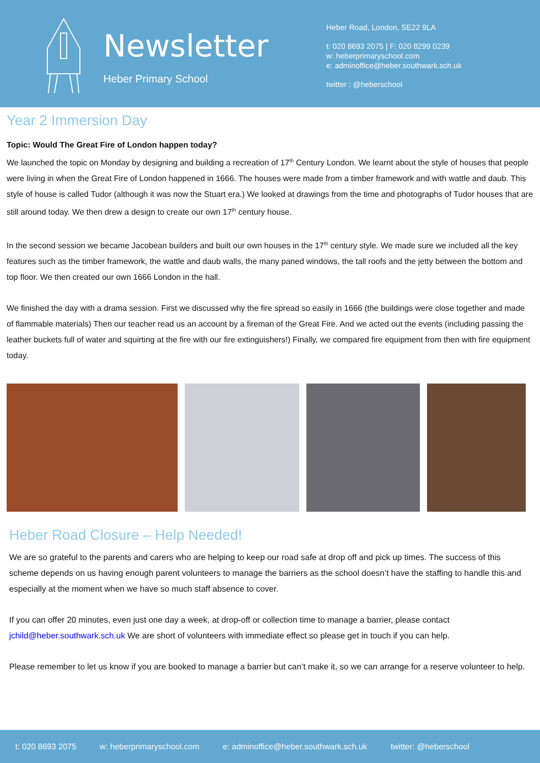Newsletter
Heber Primary School
Heber Road, London, SE22 9LA
t: 020 8693 2075 | F: 020 8299 0239
w: heberprimaryschool.com
e: adminoffice@heber.southwark.sch.uk
twitter : @heberschool
Year 2 Immersion Day
Topic: Would The Great Fire of London happen today?
We launched the topic on Monday by designing and building a recreation of 17<sup>th</sup> Century London. We learnt about the style of houses that people were living in when the Great Fire of London happened in 1666. The houses were made from a timber framework and with wattle and daub. This style of house is called Tudor (although it was now the Stuart era.) We looked at drawings from the time and photographs of Tudor houses that are still around today. We then drew a design to create our own 17<sup>th</sup> century house.
In the second session we became Jacobean builders and built our own houses in the 17<sup>th</sup> century style. We made sure we included all the key features such as the timber framework, the wattle and daub walls, the many paned windows, the tall roofs and the jetty between the bottom and top floor. We then created our own 1666 London in the hall.
We finished the day with a drama session. First we discussed why the fire spread so easily in 1666 (the buildings were close together and made of flammable materials) Then our teacher read us an account by a fireman of the Great Fire. And we acted out the events (including passing the leather buckets full of water and squirting at the fire with our fire extinguishers!) Finally, we compared fire equipment from then with fire equipment today.
Heber Road Closure – Help Needed!
We are so grateful to the parents and carers who are helping to keep our road safe at drop off and pick up times. The success of this scheme depends on us having enough parent volunteers to manage the barriers as the school doesn’t have the staffing to handle this and especially at the moment when we have so much staff absence to cover.
If you can offer 20 minutes, even just one day a week, at drop-off or collection time to manage a barrier, please contact jchild@heber.southwark.sch.uk We are short of volunteers with immediate effect so please get in touch if you can help.
Please remember to let us know if you are booked to manage a barrier but can’t make it, so we can arrange for a reserve volunteer to help.
t: 020 8693 2075 w: heberprimaryschool.com e: adminoffice@heber.southwark.sch.uk twitter: @heberschool